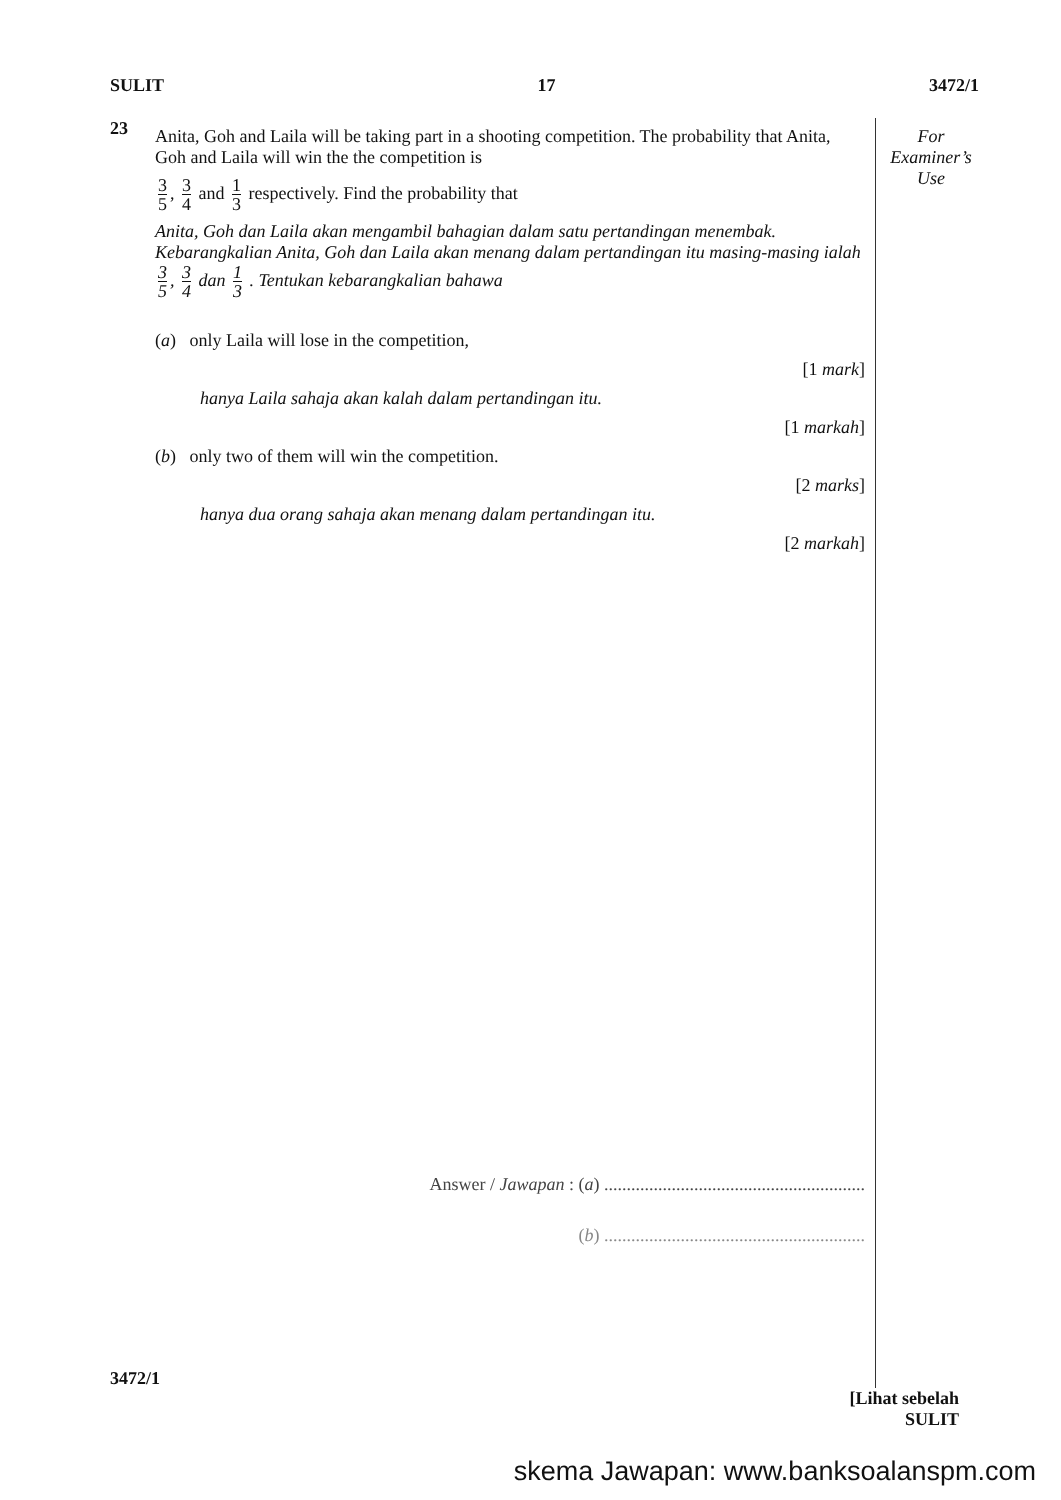SULIT 17 3472/1
23
Anita, Goh and Laila will be taking part in a shooting competition. The probability that Anita, Goh and Laila will win the the competition is
3 5, 3 4 and 1 3 respectively. Find the probability that
Anita, Goh dan Laila akan mengambil bahagian dalam satu pertandingan menembak. Kebarangkalian Anita, Goh dan Laila akan menang dalam pertandingan itu masing-masing ialah 3 5, 3 4 dan 1 3 . Tentukan kebarangkalian bahawa
(a) only Laila will lose in the competition,
[1 mark]
hanya Laila sahaja akan kalah dalam pertandingan itu.
[1 markah]
(b) only two of them will win the competition.
[2 marks]
hanya dua orang sahaja akan menang dalam pertandingan itu.
[2 markah]
Answer / Jawapan : (a) ..........................................................
(b) ..........................................................
For
Examiner’s
Use
3472/1 [Lihat sebelah
SULIT
skema Jawapan: www.banksoalanspm.com